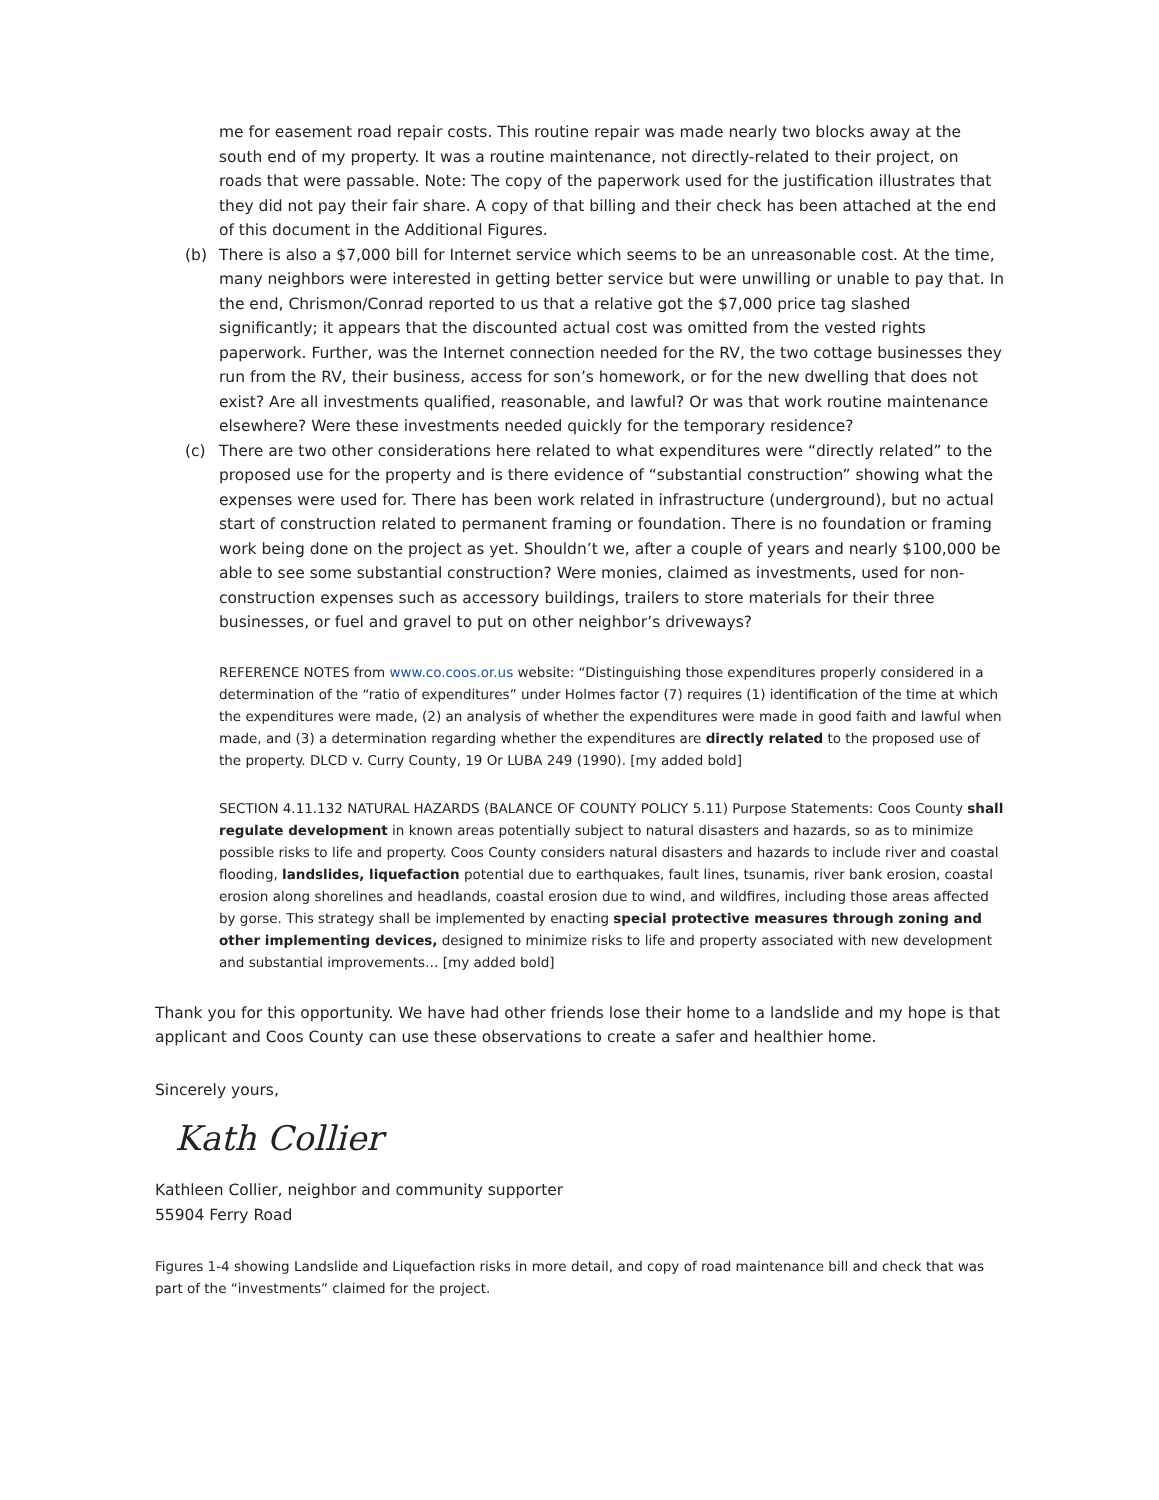me for easement road repair costs. This routine repair was made nearly two blocks away at the south end of my property. It was a routine maintenance, not directly-related to their project, on roads that were passable. Note: The copy of the paperwork used for the justification illustrates that they did not pay their fair share. A copy of that billing and their check has been attached at the end of this document in the Additional Figures.
(b) There is also a $7,000 bill for Internet service which seems to be an unreasonable cost. At the time, many neighbors were interested in getting better service but were unwilling or unable to pay that. In the end, Chrismon/Conrad reported to us that a relative got the $7,000 price tag slashed significantly; it appears that the discounted actual cost was omitted from the vested rights paperwork. Further, was the Internet connection needed for the RV, the two cottage businesses they run from the RV, their business, access for son’s homework, or for the new dwelling that does not exist? Are all investments qualified, reasonable, and lawful? Or was that work routine maintenance elsewhere? Were these investments needed quickly for the temporary residence?
(c) There are two other considerations here related to what expenditures were “directly related” to the proposed use for the property and is there evidence of “substantial construction” showing what the expenses were used for. There has been work related in infrastructure (underground), but no actual start of construction related to permanent framing or foundation. There is no foundation or framing work being done on the project as yet. Shouldn’t we, after a couple of years and nearly $100,000 be able to see some substantial construction? Were monies, claimed as investments, used for non-construction expenses such as accessory buildings, trailers to store materials for their three businesses, or fuel and gravel to put on other neighbor’s driveways?
REFERENCE NOTES from www.co.coos.or.us website: “Distinguishing those expenditures properly considered in a determination of the “ratio of expenditures” under Holmes factor (7) requires (1) identification of the time at which the expenditures were made, (2) an analysis of whether the expenditures were made in good faith and lawful when made, and (3) a determination regarding whether the expenditures are directly related to the proposed use of the property. DLCD v. Curry County, 19 Or LUBA 249 (1990). [my added bold]
SECTION 4.11.132 NATURAL HAZARDS (BALANCE OF COUNTY POLICY 5.11) Purpose Statements: Coos County shall regulate development in known areas potentially subject to natural disasters and hazards, so as to minimize possible risks to life and property. Coos County considers natural disasters and hazards to include river and coastal flooding, landslides, liquefaction potential due to earthquakes, fault lines, tsunamis, river bank erosion, coastal erosion along shorelines and headlands, coastal erosion due to wind, and wildfires, including those areas affected by gorse. This strategy shall be implemented by enacting special protective measures through zoning and other implementing devices, designed to minimize risks to life and property associated with new development and substantial improvements… [my added bold]
Thank you for this opportunity. We have had other friends lose their home to a landslide and my hope is that applicant and Coos County can use these observations to create a safer and healthier home.
Sincerely yours,
Kath Collier
Kathleen Collier, neighbor and community supporter
55904 Ferry Road
Figures 1-4 showing Landslide and Liquefaction risks in more detail, and copy of road maintenance bill and check that was part of the “investments” claimed for the project.